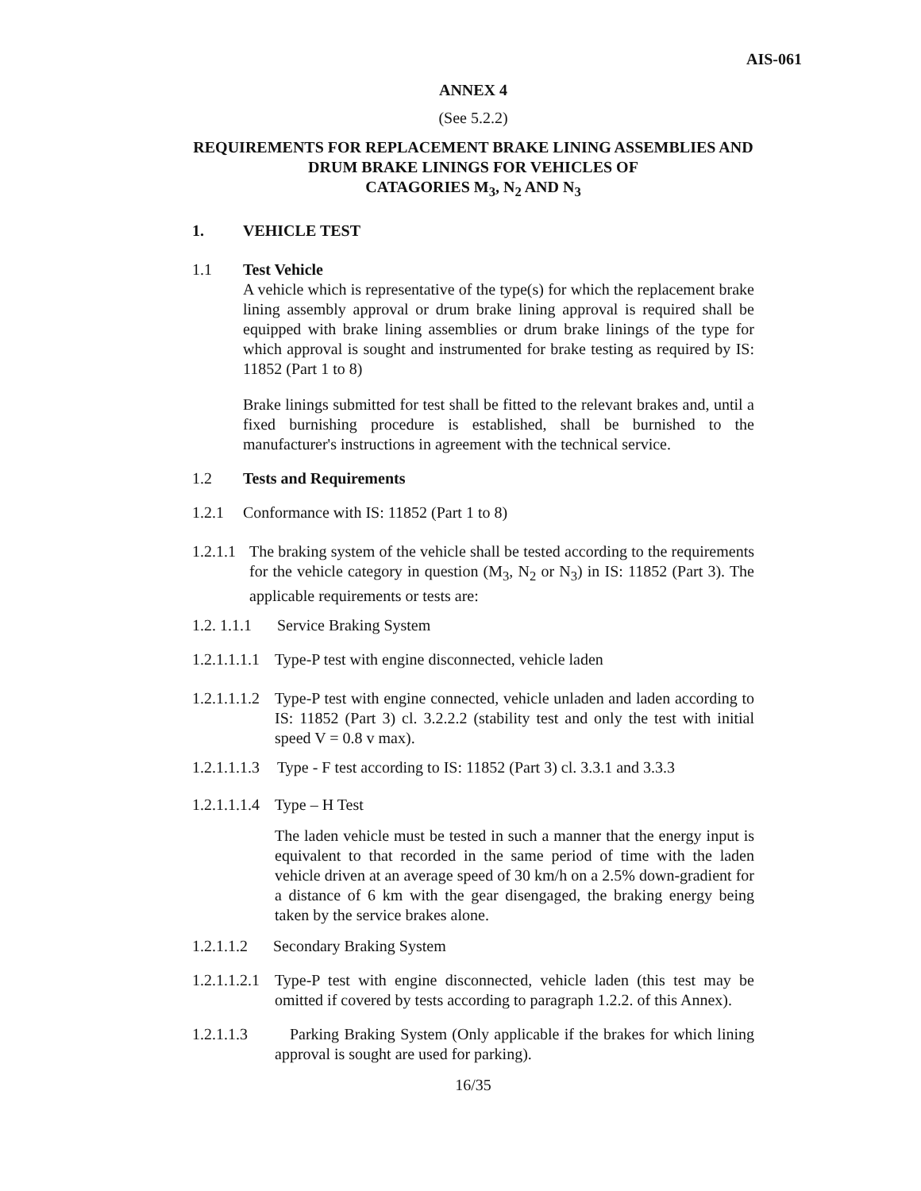AIS-061
ANNEX 4
(See 5.2.2)
REQUIREMENTS FOR REPLACEMENT BRAKE LINING ASSEMBLIES AND DRUM BRAKE LININGS FOR VEHICLES OF
CATAGORIES M<sub>3</sub>, N<sub>2</sub> AND N<sub>3</sub>
1. VEHICLE TEST
1.1 Test Vehicle
A vehicle which is representative of the type(s) for which the replacement brake lining assembly approval or drum brake lining approval is required shall be equipped with brake lining assemblies or drum brake linings of the type for which approval is sought and instrumented for brake testing as required by IS: 11852 (Part 1 to 8)
Brake linings submitted for test shall be fitted to the relevant brakes and, until a fixed burnishing procedure is established, shall be burnished to the manufacturer's instructions in agreement with the technical service.
1.2 Tests and Requirements
1.2.1 Conformance with IS: 11852 (Part 1 to 8)
1.2.1.1
The braking system of the vehicle shall be tested according to the requirements for the vehicle category in question (M<sub>3</sub>, N<sub>2</sub> or N<sub>3</sub>) in IS: 11852 (Part 3). The applicable requirements or tests are:
1.2. 1.1.1 Service Braking System
1.2.1.1.1.1 Type-P test with engine disconnected, vehicle laden
1.2.1.1.1.2
Type-P test with engine connected, vehicle unladen and laden according to IS: 11852 (Part 3) cl. 3.2.2.2 (stability test and only the test with initial speed V = 0.8 v max).
1.2.1.1.1.3 Type - F test according to IS: 11852 (Part 3) cl. 3.3.1 and 3.3.3
1.2.1.1.1.4 Type – H Test
The laden vehicle must be tested in such a manner that the energy input is equivalent to that recorded in the same period of time with the laden vehicle driven at an average speed of 30 km/h on a 2.5% down-gradient for a distance of 6 km with the gear disengaged, the braking energy being taken by the service brakes alone.
1.2.1.1.2 Secondary Braking System
1.2.1.1.2.1
Type-P test with engine disconnected, vehicle laden (this test may be omitted if covered by tests according to paragraph 1.2.2. of this Annex).
1.2.1.1.3
Parking Braking System (Only applicable if the brakes for which lining approval is sought are used for parking).
16/35